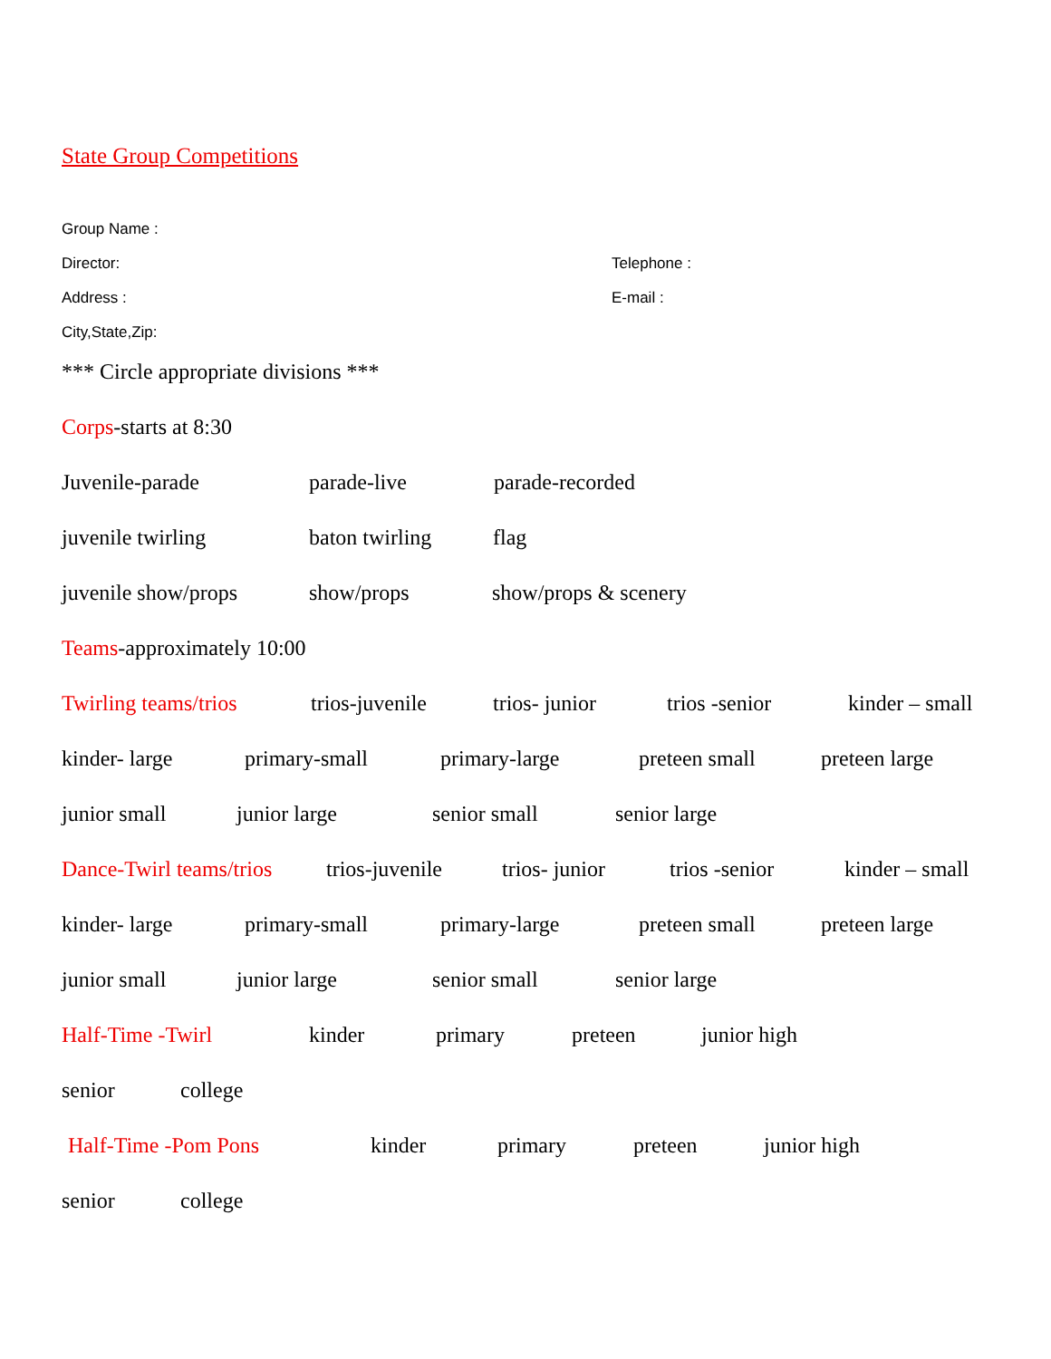State Group Competitions
Group Name :
Director: Telephone :
Address : E-mail :
City,State,Zip:
*** Circle appropriate divisions ***
Corps -starts at 8:30
Juvenile-parade parade-live parade-recorded
juvenile twirling baton twirling flag
juvenile show/props show/props show/props & scenery
Teams -approximately 10:00
Twirling teams/trios trios-juvenile trios- junior trios -senior kinder – small
kinder- large primary-small primary-large preteen small preteen large
junior small junior large senior small senior large
Dance-Twirl teams/trios trios-juvenile trios- junior trios -senior kinder – small
kinder- large primary-small primary-large preteen small preteen large
junior small junior large senior small senior large
Half-Time -Twirl kinder primary preteen junior high
senior college
Half-Time -Pom Pons kinder primary preteen junior high
senior college